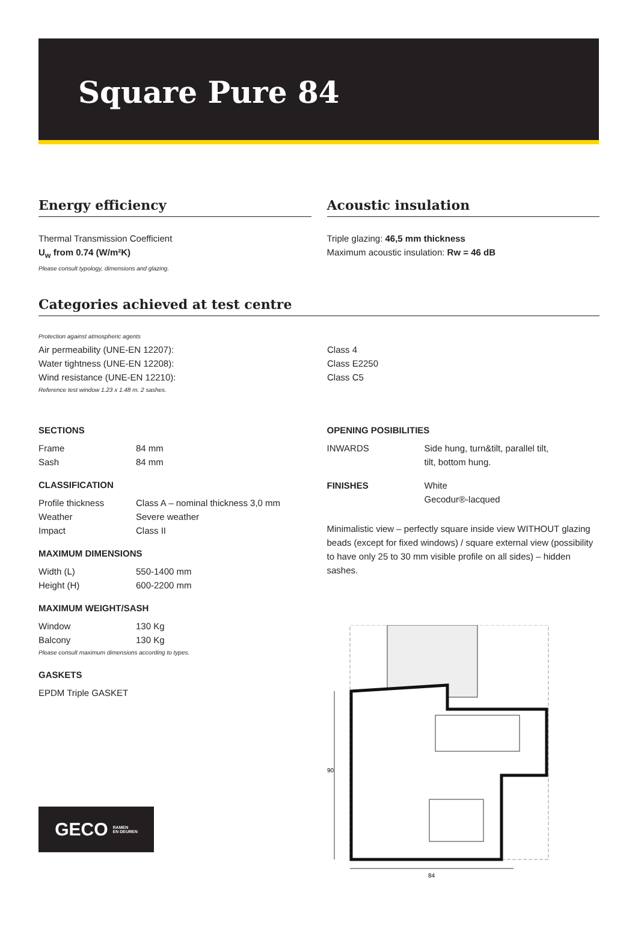Square Pure 84
Energy efficiency
Thermal Transmission Coefficient
U<sub>w</sub> from 0.74 (W/m²K)
Please consult typology, dimensions and glazing.
Acoustic insulation
Triple glazing: 46,5 mm thickness
Maximum acoustic insulation: Rw = 46 dB
Categories achieved at test centre
Protection against atmospheric agents
| Air permeability (UNE-EN 12207): | Class 4 |
| Water tightness (UNE-EN 12208): | Class E2250 |
| Wind resistance (UNE-EN 12210): | Class C5 |
Reference test window 1.23 x 1.48 m. 2 sashes.
SECTIONS
| Frame | 84 mm |
| Sash | 84 mm |
CLASSIFICATION
| Profile thickness | Class A – nominal thickness 3,0 mm |
| Weather | Severe weather |
| Impact | Class II |
MAXIMUM DIMENSIONS
| Width (L) | 550-1400 mm |
| Height (H) | 600-2200 mm |
MAXIMUM WEIGHT/SASH
| Window | 130 Kg |
| Balcony | 130 Kg |
Please consult maximum dimensions according to types.
GASKETS
EPDM Triple GASKET
GECO RAMEN
EN DEUREN
OPENING POSIBILITIES
| INWARDS | Side hung, turn&tilt, parallel tilt, tilt, bottom hung. |
| FINISHES | White Gecodur®-lacqued |
Minimalistic view – perfectly square inside view WITHOUT glazing beads (except for fixed windows) / square external view (possibility to have only 25 to 30 mm visible profile on all sides) – hidden sashes.
90
84